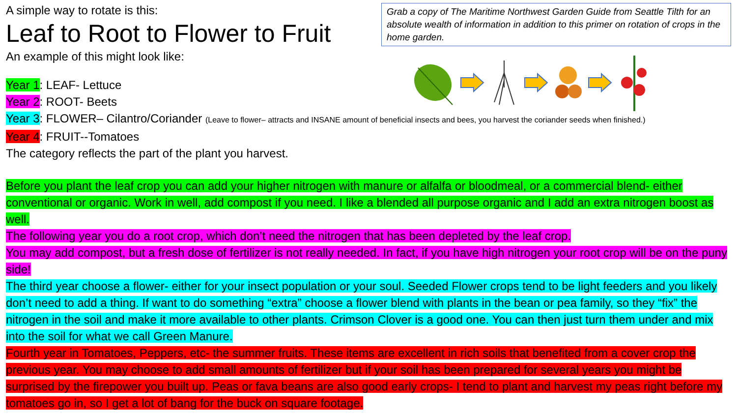A simple way to rotate is this:
Leaf to Root to Flower to Fruit
An example of this might look like:
Grab a copy of The Maritime Northwest Garden Guide from Seattle Tilth for an absolute wealth of information in addition to this primer on rotation of crops in the home garden.
Year 1: LEAF- Lettuce
Year 2: ROOT- Beets
Year 3: FLOWER– Cilantro/Coriander (Leave to flower– attracts and INSANE amount of beneficial insects and bees, you harvest the coriander seeds when finished.)
Year 4: FRUIT--Tomatoes
The category reflects the part of the plant you harvest.
Before you plant the leaf crop you can add your higher nitrogen with manure or alfalfa or bloodmeal, or a commercial blend- either conventional or organic. Work in well, add compost if you need. I like a blended all purpose organic and I add an extra nitrogen boost as well.
The following year you do a root crop, which don’t need the nitrogen that has been depleted by the leaf crop.
You may add compost, but a fresh dose of fertilizer is not really needed. In fact, if you have high nitrogen your root crop will be on the puny side!
The third year choose a flower- either for your insect population or your soul. Seeded Flower crops tend to be light feeders and you likely don’t need to add a thing. If want to do something “extra” choose a flower blend with plants in the bean or pea family, so they “fix” the nitrogen in the soil and make it more available to other plants. Crimson Clover is a good one. You can then just turn them under and mix into the soil for what we call Green Manure.
Fourth year in Tomatoes, Peppers, etc- the summer fruits. These items are excellent in rich soils that benefited from a cover crop the previous year. You may choose to add small amounts of fertilizer but if your soil has been prepared for several years you might be surprised by the firepower you built up. Peas or fava beans are also good early crops- I tend to plant and harvest my peas right before my tomatoes go in, so I get a lot of bang for the buck on square footage.